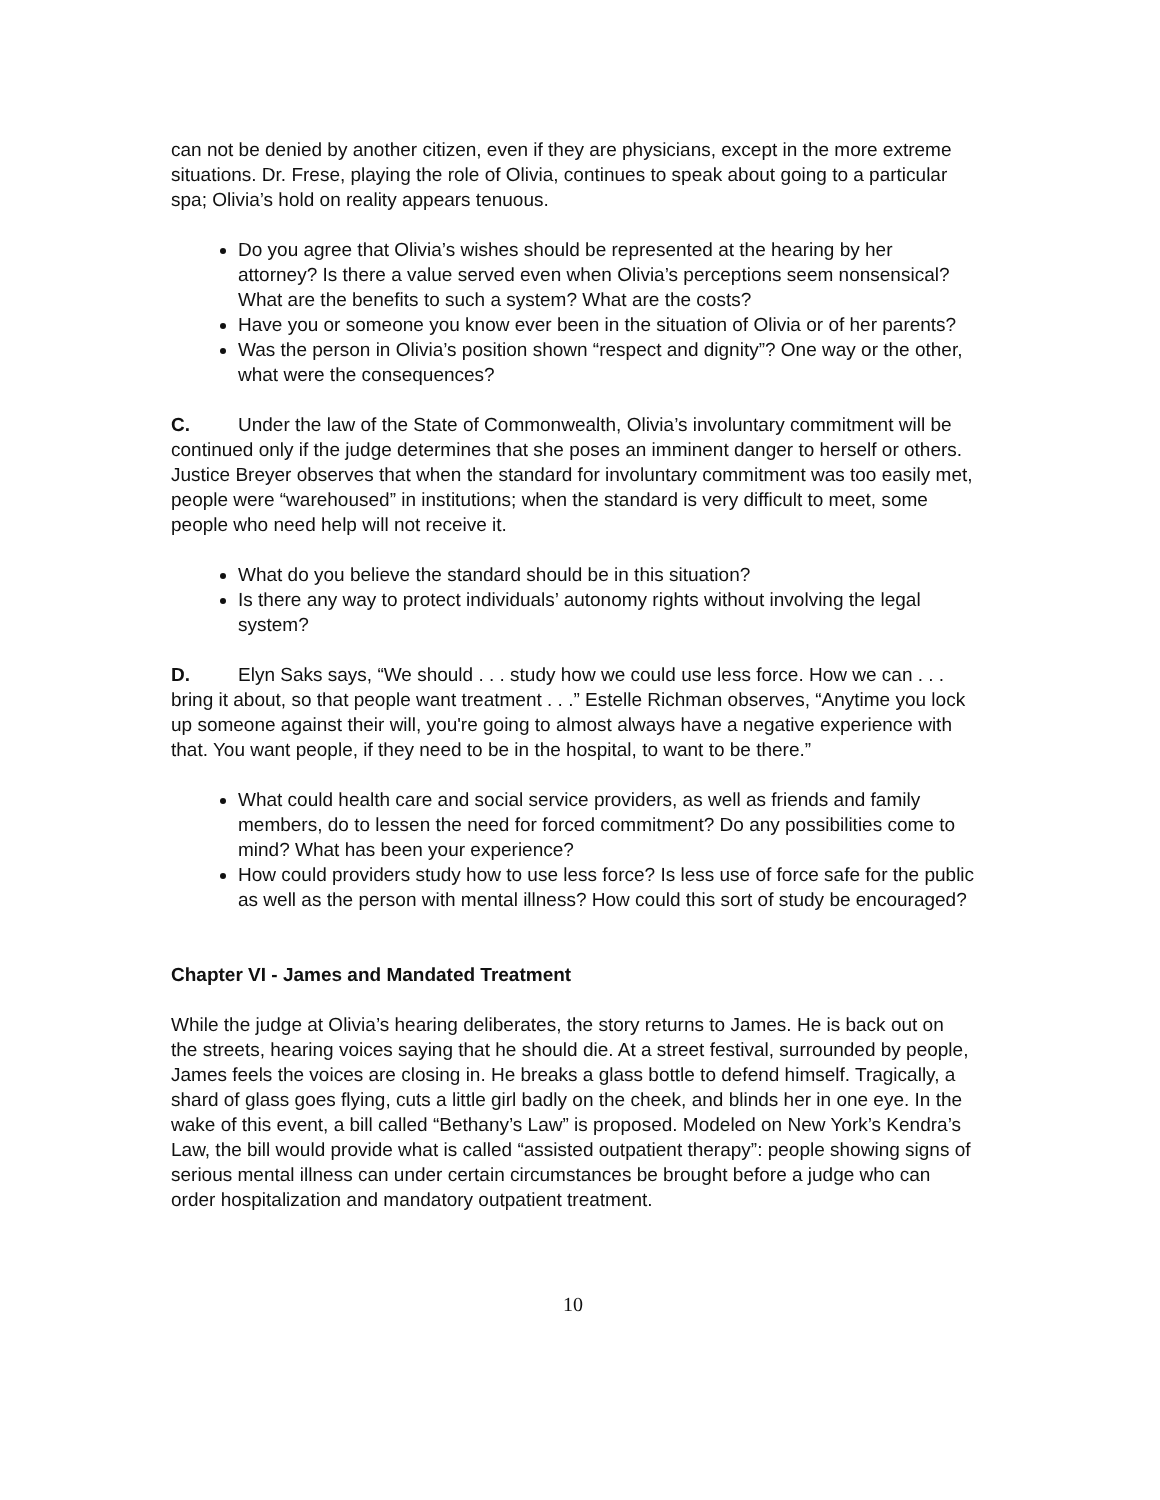can not be denied by another citizen, even if they are physicians, except in the more extreme situations. Dr. Frese, playing the role of Olivia, continues to speak about going to a particular spa; Olivia’s hold on reality appears tenuous.
Do you agree that Olivia’s wishes should be represented at the hearing by her attorney? Is there a value served even when Olivia’s perceptions seem nonsensical? What are the benefits to such a system? What are the costs?
Have you or someone you know ever been in the situation of Olivia or of her parents?
Was the person in Olivia’s position shown “respect and dignity”? One way or the other, what were the consequences?
C. Under the law of the State of Commonwealth, Olivia’s involuntary commitment will be continued only if the judge determines that she poses an imminent danger to herself or others. Justice Breyer observes that when the standard for involuntary commitment was too easily met, people were “warehoused” in institutions; when the standard is very difficult to meet, some people who need help will not receive it.
What do you believe the standard should be in this situation?
Is there any way to protect individuals’ autonomy rights without involving the legal system?
D. Elyn Saks says, “We should . . . study how we could use less force. How we can . . . bring it about, so that people want treatment . . .” Estelle Richman observes, “Anytime you lock up someone against their will, you're going to almost always have a negative experience with that. You want people, if they need to be in the hospital, to want to be there.”
What could health care and social service providers, as well as friends and family members, do to lessen the need for forced commitment? Do any possibilities come to mind? What has been your experience?
How could providers study how to use less force? Is less use of force safe for the public as well as the person with mental illness? How could this sort of study be encouraged?
Chapter VI - James and Mandated Treatment
While the judge at Olivia’s hearing deliberates, the story returns to James. He is back out on the streets, hearing voices saying that he should die. At a street festival, surrounded by people, James feels the voices are closing in. He breaks a glass bottle to defend himself. Tragically, a shard of glass goes flying, cuts a little girl badly on the cheek, and blinds her in one eye. In the wake of this event, a bill called “Bethany’s Law” is proposed. Modeled on New York’s Kendra’s Law, the bill would provide what is called “assisted outpatient therapy”: people showing signs of serious mental illness can under certain circumstances be brought before a judge who can order hospitalization and mandatory outpatient treatment.
10